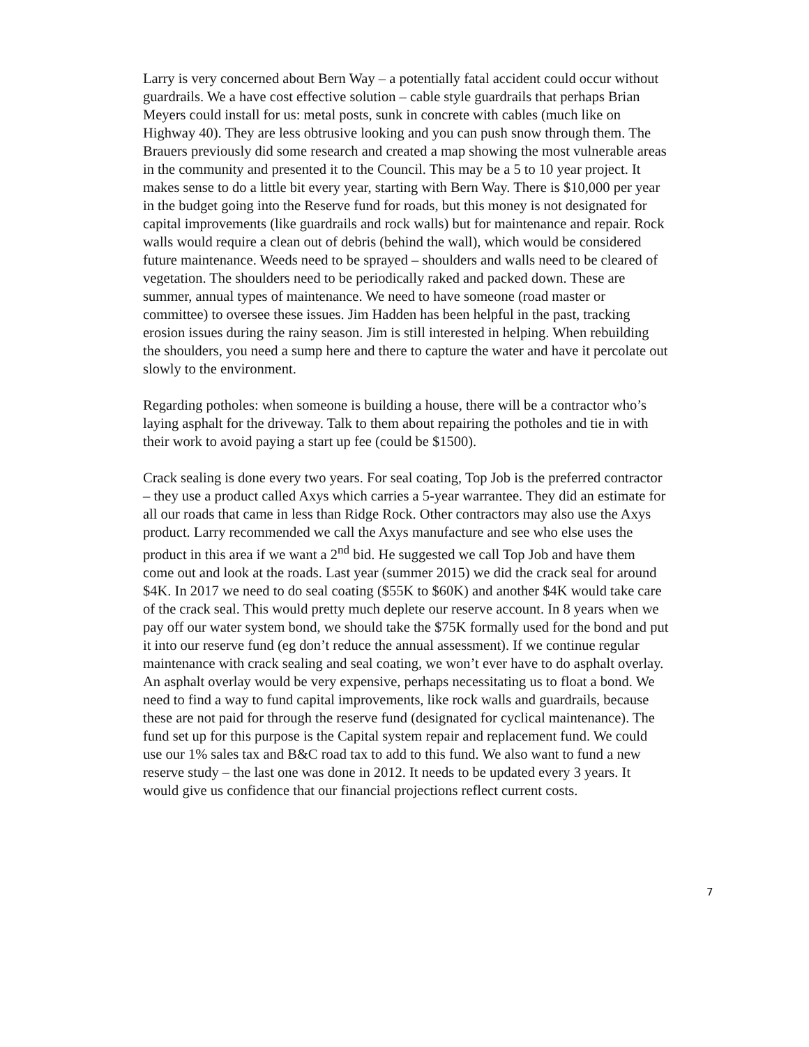Larry is very concerned about Bern Way – a potentially fatal accident could occur without guardrails. We a have cost effective solution – cable style guardrails that perhaps Brian Meyers could install for us: metal posts, sunk in concrete with cables (much like on Highway 40). They are less obtrusive looking and you can push snow through them. The Brauers previously did some research and created a map showing the most vulnerable areas in the community and presented it to the Council. This may be a 5 to 10 year project. It makes sense to do a little bit every year, starting with Bern Way. There is $10,000 per year in the budget going into the Reserve fund for roads, but this money is not designated for capital improvements (like guardrails and rock walls) but for maintenance and repair. Rock walls would require a clean out of debris (behind the wall), which would be considered future maintenance. Weeds need to be sprayed – shoulders and walls need to be cleared of vegetation. The shoulders need to be periodically raked and packed down. These are summer, annual types of maintenance. We need to have someone (road master or committee) to oversee these issues. Jim Hadden has been helpful in the past, tracking erosion issues during the rainy season. Jim is still interested in helping. When rebuilding the shoulders, you need a sump here and there to capture the water and have it percolate out slowly to the environment.
Regarding potholes: when someone is building a house, there will be a contractor who’s laying asphalt for the driveway. Talk to them about repairing the potholes and tie in with their work to avoid paying a start up fee (could be $1500).
Crack sealing is done every two years. For seal coating, Top Job is the preferred contractor – they use a product called Axys which carries a 5-year warrantee. They did an estimate for all our roads that came in less than Ridge Rock. Other contractors may also use the Axys product. Larry recommended we call the Axys manufacture and see who else uses the product in this area if we want a 2<sup>nd</sup> bid. He suggested we call Top Job and have them come out and look at the roads. Last year (summer 2015) we did the crack seal for around $4K. In 2017 we need to do seal coating ($55K to $60K) and another $4K would take care of the crack seal. This would pretty much deplete our reserve account. In 8 years when we pay off our water system bond, we should take the $75K formally used for the bond and put it into our reserve fund (eg don’t reduce the annual assessment). If we continue regular maintenance with crack sealing and seal coating, we won’t ever have to do asphalt overlay. An asphalt overlay would be very expensive, perhaps necessitating us to float a bond. We need to find a way to fund capital improvements, like rock walls and guardrails, because these are not paid for through the reserve fund (designated for cyclical maintenance). The fund set up for this purpose is the Capital system repair and replacement fund. We could use our 1% sales tax and B&C road tax to add to this fund. We also want to fund a new reserve study – the last one was done in 2012. It needs to be updated every 3 years. It would give us confidence that our financial projections reflect current costs.
7